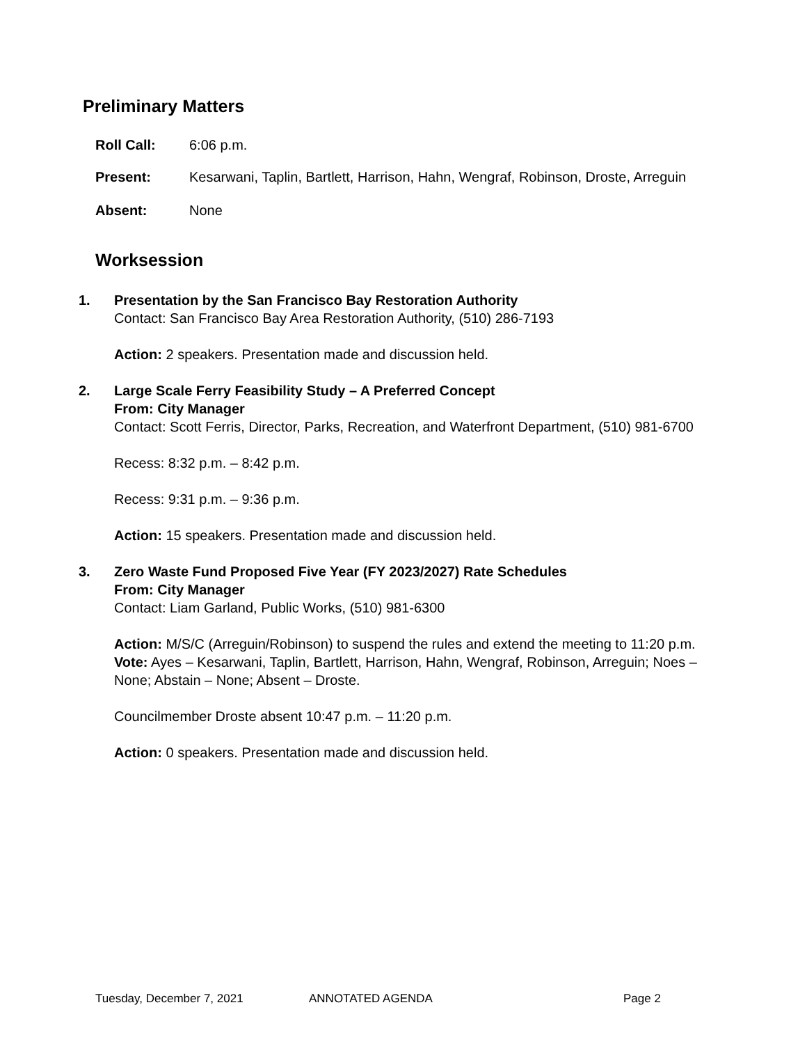Preliminary Matters
Roll Call: 6:06 p.m.
Present: Kesarwani, Taplin, Bartlett, Harrison, Hahn, Wengraf, Robinson, Droste, Arreguin
Absent: None
Worksession
1. Presentation by the San Francisco Bay Restoration Authority
Contact: San Francisco Bay Area Restoration Authority, (510) 286-7193
Action: 2 speakers. Presentation made and discussion held.
2. Large Scale Ferry Feasibility Study – A Preferred Concept
From: City Manager
Contact: Scott Ferris, Director, Parks, Recreation, and Waterfront Department, (510) 981-6700
Recess: 8:32 p.m. – 8:42 p.m.
Recess: 9:31 p.m. – 9:36 p.m.
Action: 15 speakers. Presentation made and discussion held.
3. Zero Waste Fund Proposed Five Year (FY 2023/2027) Rate Schedules
From: City Manager
Contact: Liam Garland, Public Works, (510) 981-6300
Action: M/S/C (Arreguin/Robinson) to suspend the rules and extend the meeting to 11:20 p.m.
Vote: Ayes – Kesarwani, Taplin, Bartlett, Harrison, Hahn, Wengraf, Robinson, Arreguin; Noes – None; Abstain – None; Absent – Droste.
Councilmember Droste absent 10:47 p.m. – 11:20 p.m.
Action: 0 speakers. Presentation made and discussion held.
Tuesday, December 7, 2021 ANNOTATED AGENDA Page 2